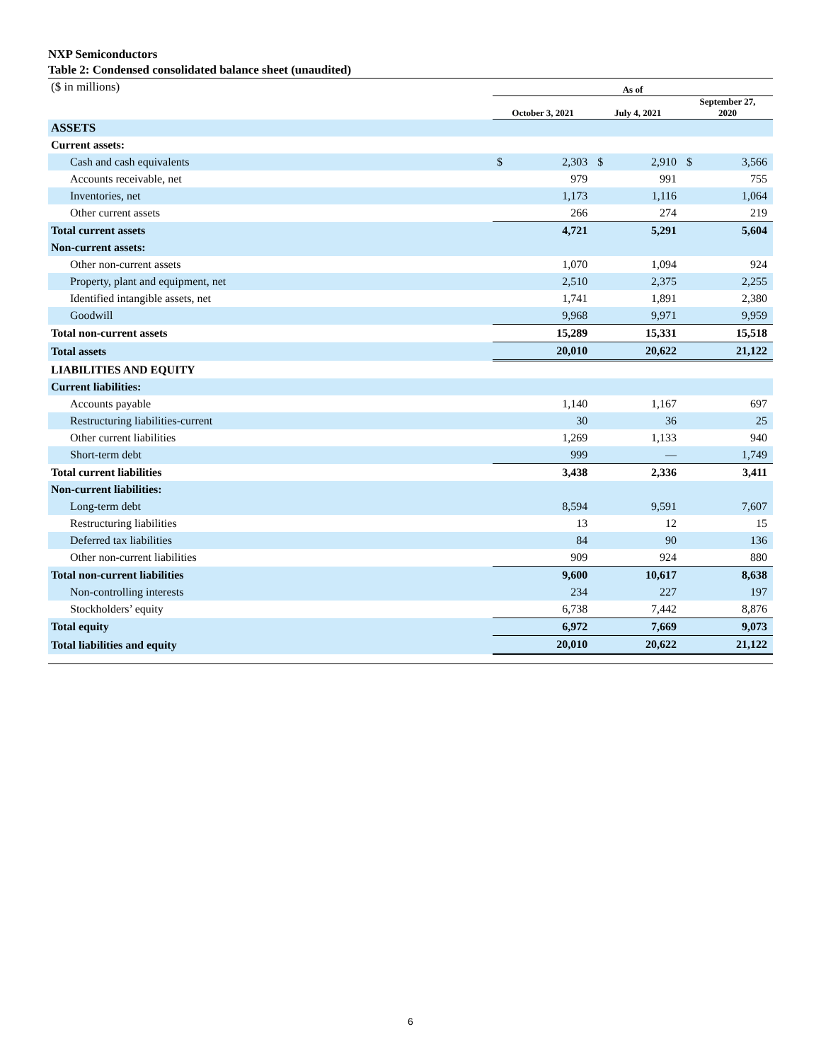NXP Semiconductors
Table 2: Condensed consolidated balance sheet (unaudited)
| ($ in millions) | As of | | | | | |
| | October 3, 2021 | | July 4, 2021 | | September 27, 2020 | |
| ASSETS | | | | | | |
| Current assets: | | | | | | |
| Cash and cash equivalents | $ | 2,303 | $ | 2,910 | $ | 3,566 |
| Accounts receivable, net | | 979 | | 991 | | 755 |
| Inventories, net | | 1,173 | | 1,116 | | 1,064 |
| Other current assets | | 266 | | 274 | | 219 |
| Total current assets | | 4,721 | | 5,291 | | 5,604 |
| Non-current assets: | | | | | | |
| Other non-current assets | | 1,070 | | 1,094 | | 924 |
| Property, plant and equipment, net | | 2,510 | | 2,375 | | 2,255 |
| Identified intangible assets, net | | 1,741 | | 1,891 | | 2,380 |
| Goodwill | | 9,968 | | 9,971 | | 9,959 |
| Total non-current assets | | 15,289 | | 15,331 | | 15,518 |
| Total assets | | 20,010 | | 20,622 | | 21,122 |
| LIABILITIES AND EQUITY | | | | | | |
| Current liabilities: | | | | | | |
| Accounts payable | | 1,140 | | 1,167 | | 697 |
| Restructuring liabilities-current | | 30 | | 36 | | 25 |
| Other current liabilities | | 1,269 | | 1,133 | | 940 |
| Short-term debt | | 999 | | — | | 1,749 |
| Total current liabilities | | 3,438 | | 2,336 | | 3,411 |
| Non-current liabilities: | | | | | | |
| Long-term debt | | 8,594 | | 9,591 | | 7,607 |
| Restructuring liabilities | | 13 | | 12 | | 15 |
| Deferred tax liabilities | | 84 | | 90 | | 136 |
| Other non-current liabilities | | 909 | | 924 | | 880 |
| Total non-current liabilities | | 9,600 | | 10,617 | | 8,638 |
| Non-controlling interests | | 234 | | 227 | | 197 |
| Stockholders’ equity | | 6,738 | | 7,442 | | 8,876 |
| Total equity | | 6,972 | | 7,669 | | 9,073 |
| Total liabilities and equity | | 20,010 | | 20,622 | | 21,122 |
6